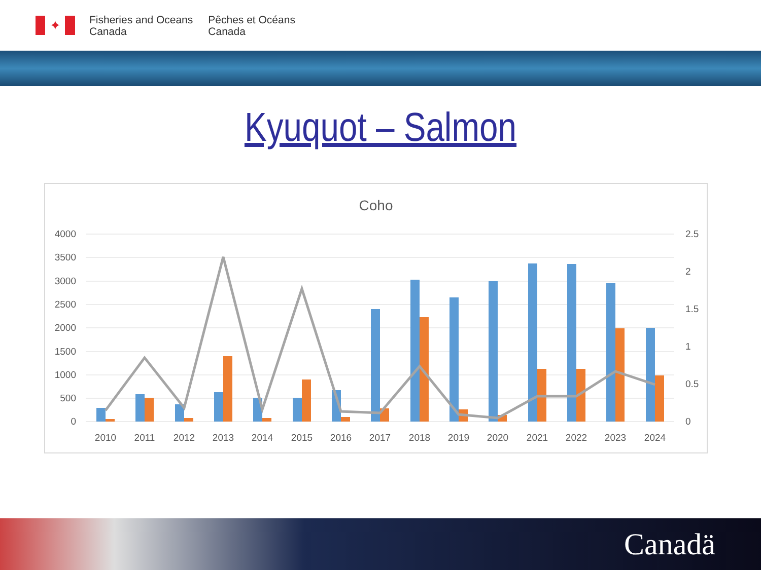✦
Fisheries and Oceans
Canada
Pêches et Océans
Canada
Kyuquot – Salmon
Coho
4000
3500
3000
2500
2000
1500
1000
500
0
2.5
2
1.5
1
0.5
0
2010
2011
2012
2013
2014
2015
2016
2017
2018
2019
2020
2021
2022
2023
2024
Canadä